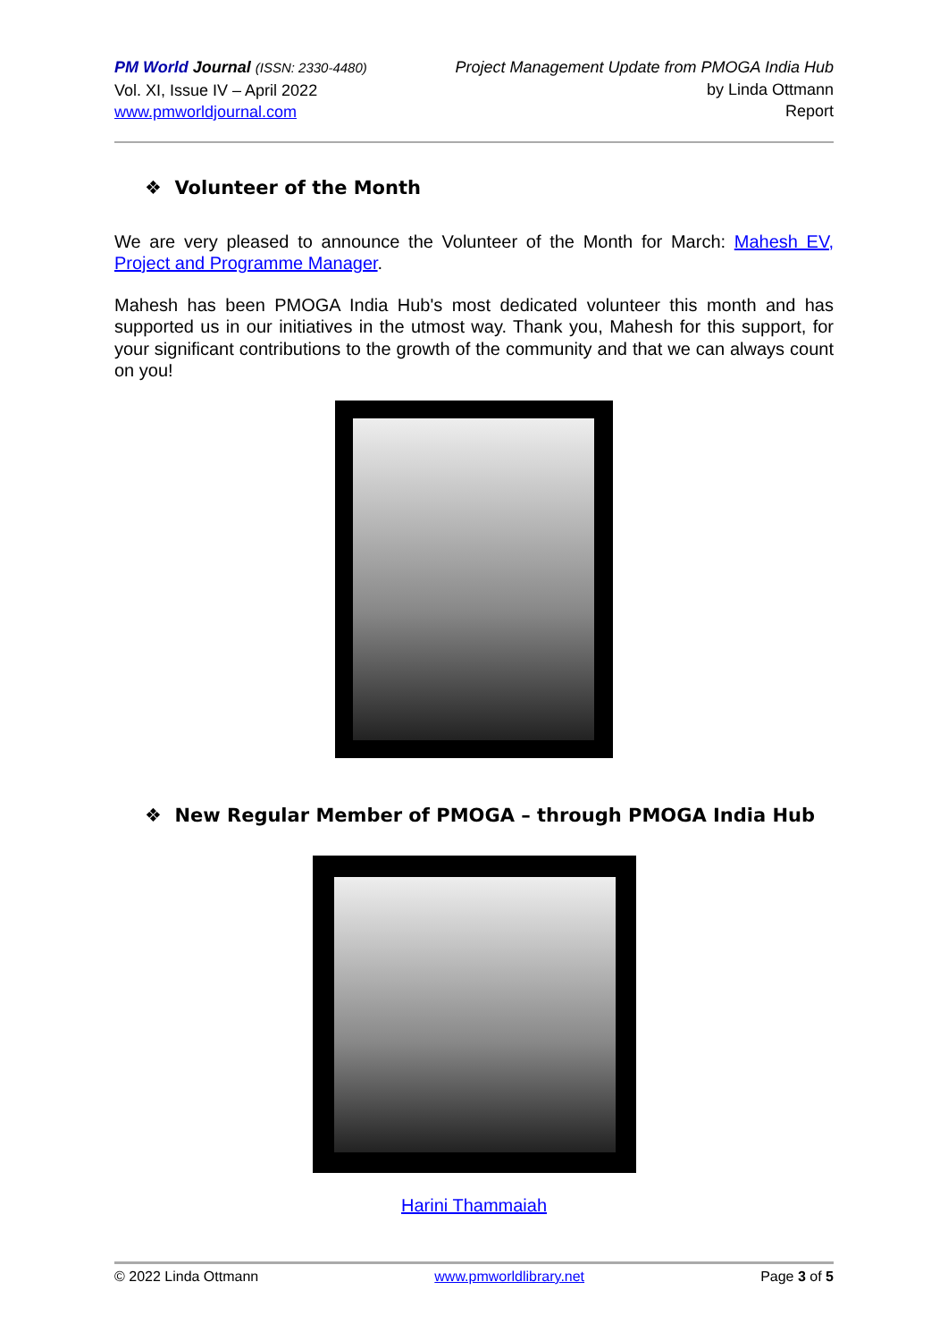PM World Journal (ISSN: 2330-4480)
Vol. XI, Issue IV – April 2022
www.pmworldjournal.com
Project Management Update from PMOGA India Hub
by Linda Ottmann
Report
❖ Volunteer of the Month
We are very pleased to announce the Volunteer of the Month for March: Mahesh EV, Project and Programme Manager.
Mahesh has been PMOGA India Hub's most dedicated volunteer this month and has supported us in our initiatives in the utmost way. Thank you, Mahesh for this support, for your significant contributions to the growth of the community and that we can always count on you!
❖ New Regular Member of PMOGA – through PMOGA India Hub
Harini Thammaiah
© 2022 Linda Ottmann www.pmworldlibrary.net Page 3 of 5